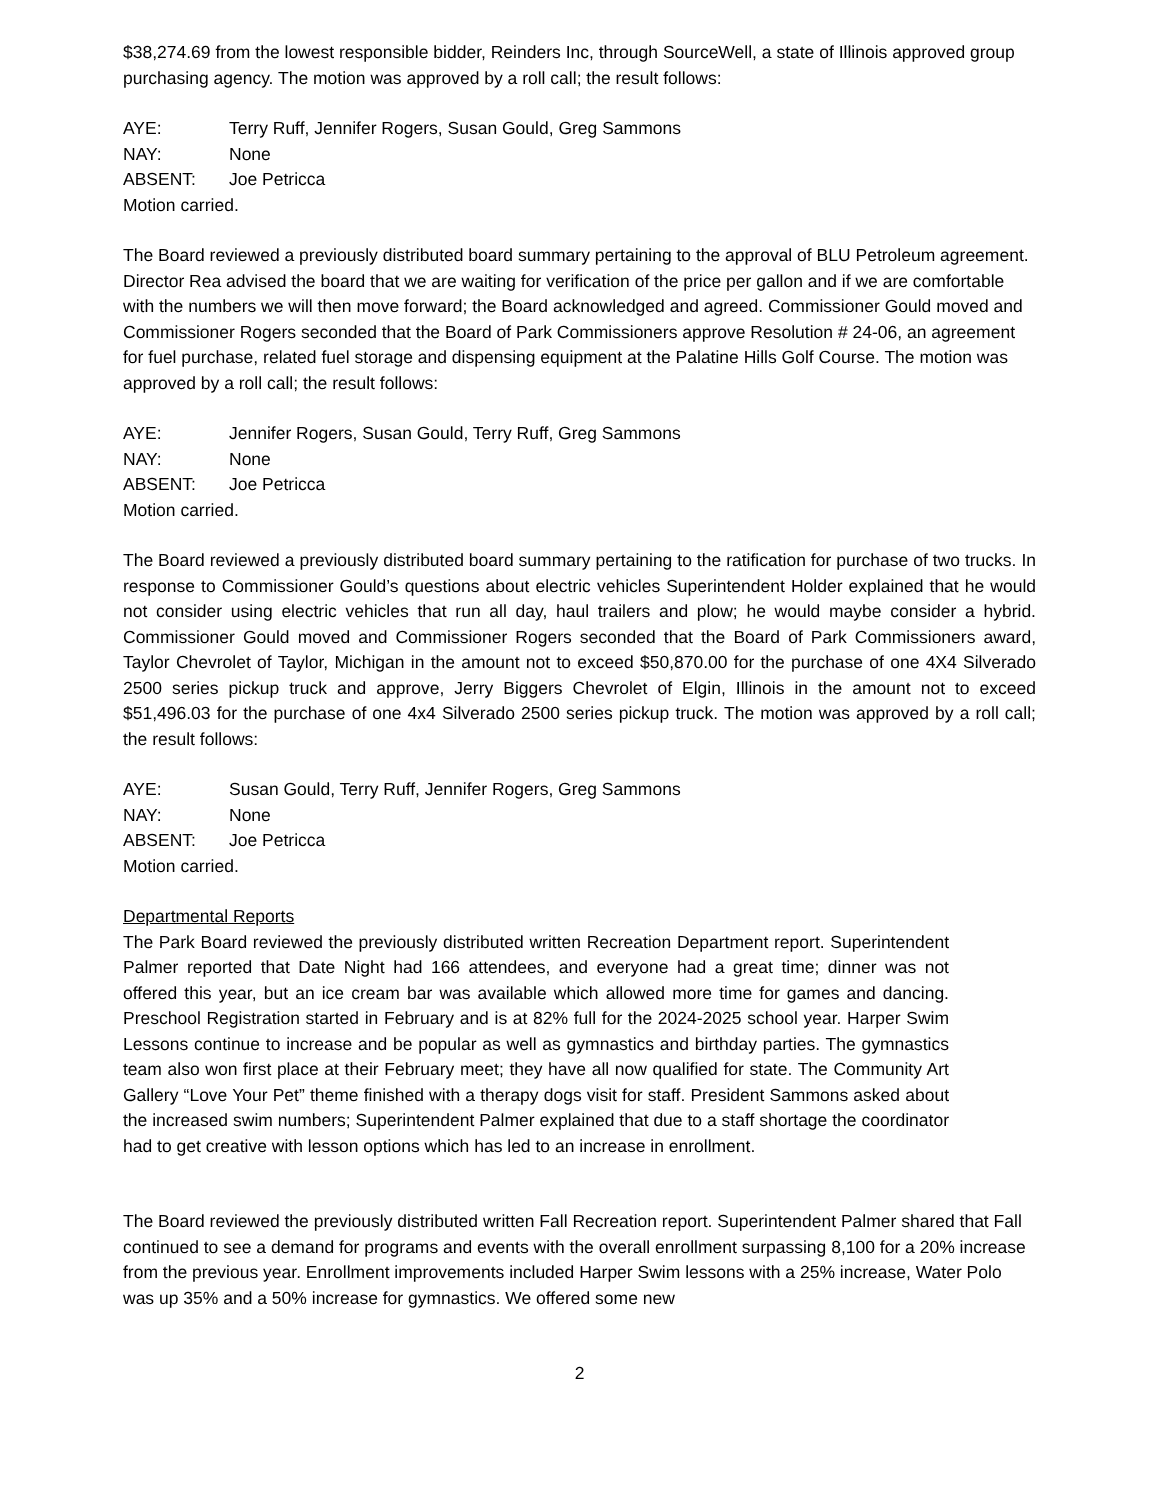$38,274.69 from the lowest responsible bidder, Reinders Inc, through SourceWell, a state of Illinois approved group purchasing agency. The motion was approved by a roll call; the result follows:
AYE: Terry Ruff, Jennifer Rogers, Susan Gould, Greg Sammons
NAY: None
ABSENT: Joe Petricca
Motion carried.
The Board reviewed a previously distributed board summary pertaining to the approval of BLU Petroleum agreement. Director Rea advised the board that we are waiting for verification of the price per gallon and if we are comfortable with the numbers we will then move forward; the Board acknowledged and agreed. Commissioner Gould moved and Commissioner Rogers seconded that the Board of Park Commissioners approve Resolution # 24-06, an agreement for fuel purchase, related fuel storage and dispensing equipment at the Palatine Hills Golf Course. The motion was approved by a roll call; the result follows:
AYE: Jennifer Rogers, Susan Gould, Terry Ruff, Greg Sammons
NAY: None
ABSENT: Joe Petricca
Motion carried.
The Board reviewed a previously distributed board summary pertaining to the ratification for purchase of two trucks. In response to Commissioner Gould’s questions about electric vehicles Superintendent Holder explained that he would not consider using electric vehicles that run all day, haul trailers and plow; he would maybe consider a hybrid. Commissioner Gould moved and Commissioner Rogers seconded that the Board of Park Commissioners award, Taylor Chevrolet of Taylor, Michigan in the amount not to exceed $50,870.00 for the purchase of one 4X4 Silverado 2500 series pickup truck and approve, Jerry Biggers Chevrolet of Elgin, Illinois in the amount not to exceed $51,496.03 for the purchase of one 4x4 Silverado 2500 series pickup truck. The motion was approved by a roll call; the result follows:
AYE: Susan Gould, Terry Ruff, Jennifer Rogers, Greg Sammons
NAY: None
ABSENT: Joe Petricca
Motion carried.
Departmental Reports
The Park Board reviewed the previously distributed written Recreation Department report. Superintendent Palmer reported that Date Night had 166 attendees, and everyone had a great time; dinner was not offered this year, but an ice cream bar was available which allowed more time for games and dancing. Preschool Registration started in February and is at 82% full for the 2024-2025 school year. Harper Swim Lessons continue to increase and be popular as well as gymnastics and birthday parties. The gymnastics team also won first place at their February meet; they have all now qualified for state. The Community Art Gallery “Love Your Pet” theme finished with a therapy dogs visit for staff. President Sammons asked about the increased swim numbers; Superintendent Palmer explained that due to a staff shortage the coordinator had to get creative with lesson options which has led to an increase in enrollment.
The Board reviewed the previously distributed written Fall Recreation report. Superintendent Palmer shared that Fall continued to see a demand for programs and events with the overall enrollment surpassing 8,100 for a 20% increase from the previous year. Enrollment improvements included Harper Swim lessons with a 25% increase, Water Polo was up 35% and a 50% increase for gymnastics. We offered some new
2